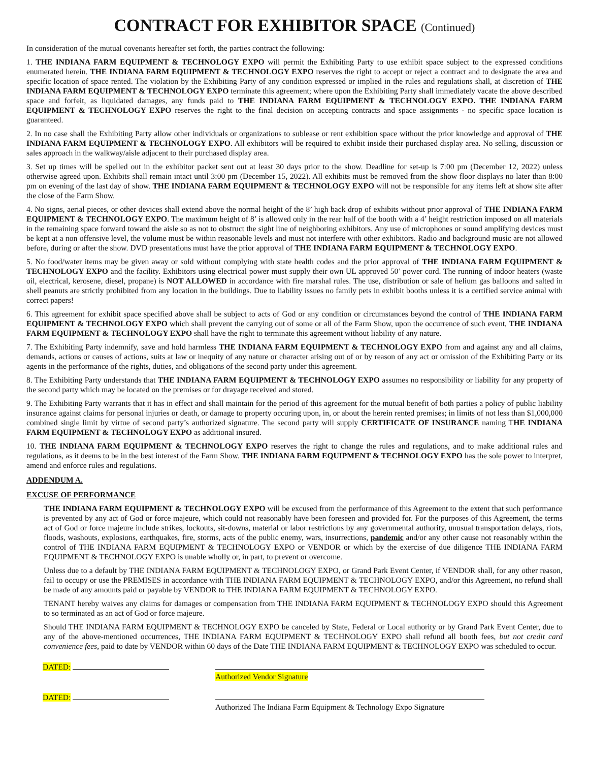CONTRACT FOR EXHIBITOR SPACE (Continued)
In consideration of the mutual covenants hereafter set forth, the parties contract the following:
1. THE INDIANA FARM EQUIPMENT & TECHNOLOGY EXPO will permit the Exhibiting Party to use exhibit space subject to the expressed conditions enumerated herein. THE INDIANA FARM EQUIPMENT & TECHNOLOGY EXPO reserves the right to accept or reject a contract and to designate the area and specific location of space rented. The violation by the Exhibiting Party of any condition expressed or implied in the rules and regulations shall, at discretion of THE INDIANA FARM EQUIPMENT & TECHNOLOGY EXPO terminate this agreement; where upon the Exhibiting Party shall immediately vacate the above described space and forfeit, as liquidated damages, any funds paid to THE INDIANA FARM EQUIPMENT & TECHNOLOGY EXPO. THE INDIANA FARM EQUIPMENT & TECHNOLOGY EXPO reserves the right to the final decision on accepting contracts and space assignments - no specific space location is guaranteed.
2. In no case shall the Exhibiting Party allow other individuals or organizations to sublease or rent exhibition space without the prior knowledge and approval of THE INDIANA FARM EQUIPMENT & TECHNOLOGY EXPO. All exhibitors will be required to exhibit inside their purchased display area. No selling, discussion or sales approach in the walkway/aisle adjacent to their purchased display area.
3. Set up times will be spelled out in the exhibitor packet sent out at least 30 days prior to the show. Deadline for set-up is 7:00 pm (December 12, 2022) unless otherwise agreed upon. Exhibits shall remain intact until 3:00 pm (December 15, 2022). All exhibits must be removed from the show floor displays no later than 8:00 pm on evening of the last day of show. THE INDIANA FARM EQUIPMENT & TECHNOLOGY EXPO will not be responsible for any items left at show site after the close of the Farm Show.
4. No signs, aerial pieces, or other devices shall extend above the normal height of the 8’ high back drop of exhibits without prior approval of THE INDIANA FARM EQUIPMENT & TECHNOLOGY EXPO. The maximum height of 8’ is allowed only in the rear half of the booth with a 4’ height restriction imposed on all materials in the remaining space forward toward the aisle so as not to obstruct the sight line of neighboring exhibitors. Any use of microphones or sound amplifying devices must be kept at a non offensive level, the volume must be within reasonable levels and must not interfere with other exhibitors. Radio and background music are not allowed before, during or after the show. DVD presentations must have the prior approval of THE INDIANA FARM EQUIPMENT & TECHNOLOGY EXPO.
5. No food/water items may be given away or sold without complying with state health codes and the prior approval of THE INDIANA FARM EQUIPMENT & TECHNOLOGY EXPO and the facility. Exhibitors using electrical power must supply their own UL approved 50’ power cord. The running of indoor heaters (waste oil, electrical, kerosene, diesel, propane) is NOT ALLOWED in accordance with fire marshal rules. The use, distribution or sale of helium gas balloons and salted in shell peanuts are strictly prohibited from any location in the buildings. Due to liability issues no family pets in exhibit booths unless it is a certified service animal with correct papers!
6. This agreement for exhibit space specified above shall be subject to acts of God or any condition or circumstances beyond the control of THE INDIANA FARM EQUIPMENT & TECHNOLOGY EXPO which shall prevent the carrying out of some or all of the Farm Show, upon the occurrence of such event, THE INDIANA FARM EQUIPMENT & TECHNOLOGY EXPO shall have the right to terminate this agreement without liability of any nature.
7. The Exhibiting Party indemnify, save and hold harmless THE INDIANA FARM EQUIPMENT & TECHNOLOGY EXPO from and against any and all claims, demands, actions or causes of actions, suits at law or inequity of any nature or character arising out of or by reason of any act or omission of the Exhibiting Party or its agents in the performance of the rights, duties, and obligations of the second party under this agreement.
8. The Exhibiting Party understands that THE INDIANA FARM EQUIPMENT & TECHNOLOGY EXPO assumes no responsibility or liability for any property of the second party which may be located on the premises or for drayage received and stored.
9. The Exhibiting Party warrants that it has in effect and shall maintain for the period of this agreement for the mutual benefit of both parties a policy of public liability insurance against claims for personal injuries or death, or damage to property occuring upon, in, or about the herein rented premises; in limits of not less than $1,000,000 combined single limit by virtue of second party’s authorized signature. The second party will supply CERTIFICATE OF INSURANCE naming THE INDIANA FARM EQUIPMENT & TECHNOLOGY EXPO as additional insured.
10. THE INDIANA FARM EQUIPMENT & TECHNOLOGY EXPO reserves the right to change the rules and regulations, and to make additional rules and regulations, as it deems to be in the best interest of the Farm Show. THE INDIANA FARM EQUIPMENT & TECHNOLOGY EXPO has the sole power to interpret, amend and enforce rules and regulations.
ADDENDUM A.
EXCUSE OF PERFORMANCE
THE INDIANA FARM EQUIPMENT & TECHNOLOGY EXPO will be excused from the performance of this Agreement to the extent that such performance is prevented by any act of God or force majeure, which could not reasonably have been foreseen and provided for. For the purposes of this Agreement, the terms act of God or force majeure include strikes, lockouts, sit-downs, material or labor restrictions by any governmental authority, unusual transportation delays, riots, floods, washouts, explosions, earthquakes, fire, storms, acts of the public enemy, wars, insurrections, pandemic and/or any other cause not reasonably within the control of THE INDIANA FARM EQUIPMENT & TECHNOLOGY EXPO or VENDOR or which by the exercise of due diligence THE INDIANA FARM EQUIPMENT & TECHNOLOGY EXPO is unable wholly or, in part, to prevent or overcome.
Unless due to a default by THE INDIANA FARM EQUIPMENT & TECHNOLOGY EXPO, or Grand Park Event Center, if VENDOR shall, for any other reason, fail to occupy or use the PREMISES in accordance with THE INDIANA FARM EQUIPMENT & TECHNOLOGY EXPO, and/or this Agreement, no refund shall be made of any amounts paid or payable by VENDOR to THE INDIANA FARM EQUIPMENT & TECHNOLOGY EXPO.
TENANT hereby waives any claims for damages or compensation from THE INDIANA FARM EQUIPMENT & TECHNOLOGY EXPO should this Agreement to so terminated as an act of God or force majeure.
Should THE INDIANA FARM EQUIPMENT & TECHNOLOGY EXPO be canceled by State, Federal or Local authority or by Grand Park Event Center, due to any of the above-mentioned occurrences, THE INDIANA FARM EQUIPMENT & TECHNOLOGY EXPO shall refund all booth fees, but not credit card convenience fees, paid to date by VENDOR within 60 days of the Date THE INDIANA FARM EQUIPMENT & TECHNOLOGY EXPO was scheduled to occur.
DATED:
Authorized Vendor Signature
DATED:
Authorized The Indiana Farm Equipment & Technology Expo Signature